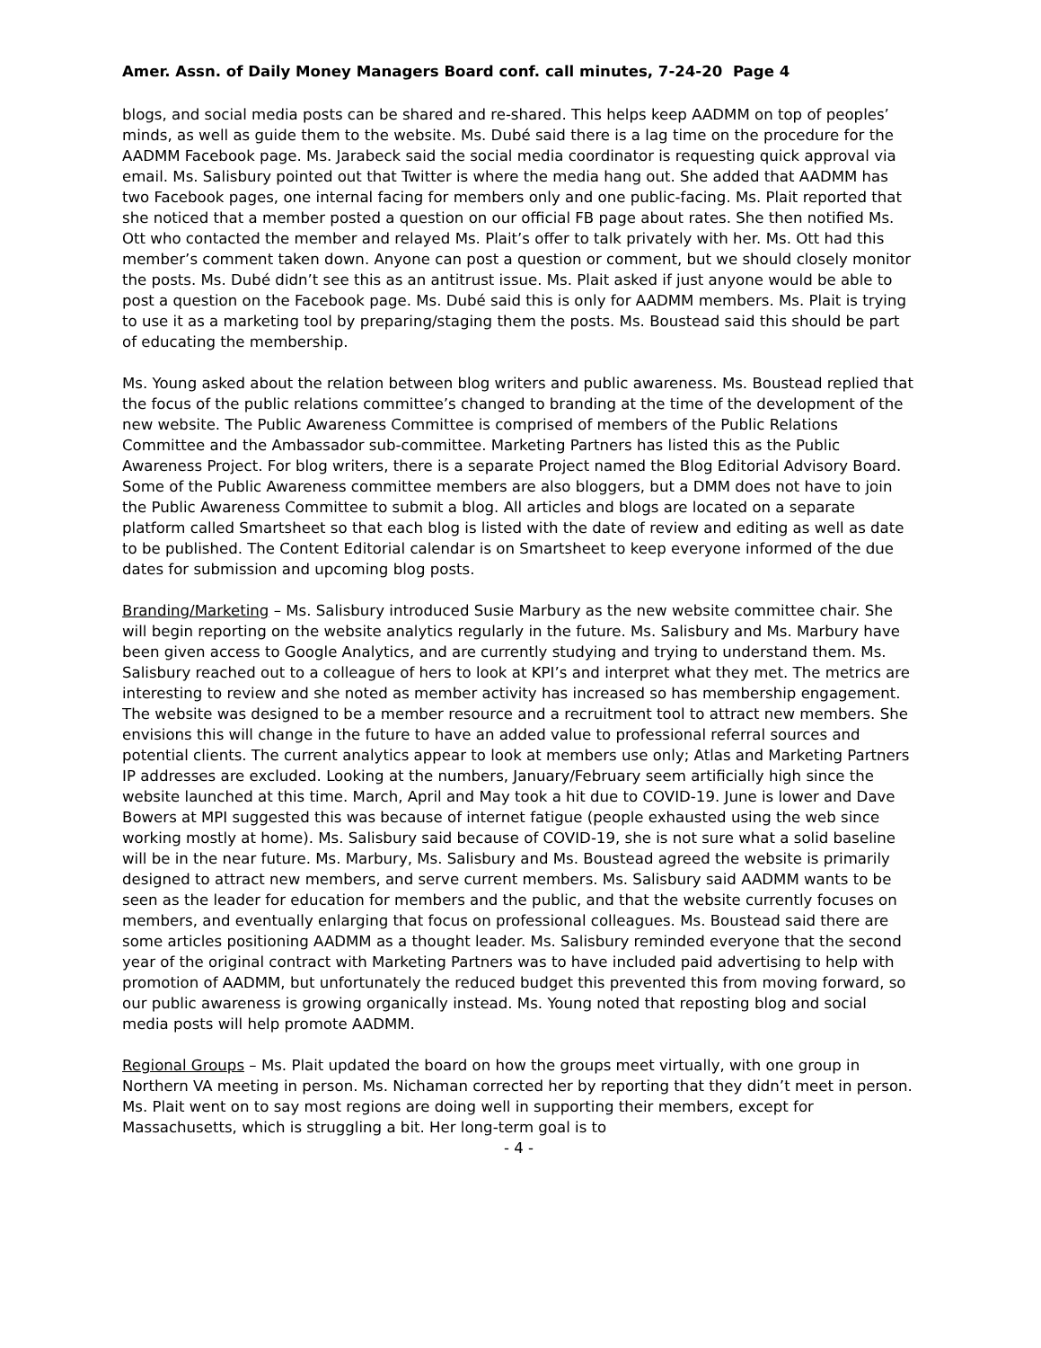Amer. Assn. of Daily Money Managers Board conf. call minutes, 7-24-20 Page 4
blogs, and social media posts can be shared and re-shared. This helps keep AADMM on top of peoples’ minds, as well as guide them to the website. Ms. Dubé said there is a lag time on the procedure for the AADMM Facebook page. Ms. Jarabeck said the social media coordinator is requesting quick approval via email. Ms. Salisbury pointed out that Twitter is where the media hang out. She added that AADMM has two Facebook pages, one internal facing for members only and one public-facing. Ms. Plait reported that she noticed that a member posted a question on our official FB page about rates. She then notified Ms. Ott who contacted the member and relayed Ms. Plait’s offer to talk privately with her. Ms. Ott had this member’s comment taken down. Anyone can post a question or comment, but we should closely monitor the posts. Ms. Dubé didn’t see this as an antitrust issue. Ms. Plait asked if just anyone would be able to post a question on the Facebook page. Ms. Dubé said this is only for AADMM members. Ms. Plait is trying to use it as a marketing tool by preparing/staging them the posts. Ms. Boustead said this should be part of educating the membership.
Ms. Young asked about the relation between blog writers and public awareness. Ms. Boustead replied that the focus of the public relations committee’s changed to branding at the time of the development of the new website. The Public Awareness Committee is comprised of members of the Public Relations Committee and the Ambassador sub-committee. Marketing Partners has listed this as the Public Awareness Project. For blog writers, there is a separate Project named the Blog Editorial Advisory Board. Some of the Public Awareness committee members are also bloggers, but a DMM does not have to join the Public Awareness Committee to submit a blog. All articles and blogs are located on a separate platform called Smartsheet so that each blog is listed with the date of review and editing as well as date to be published. The Content Editorial calendar is on Smartsheet to keep everyone informed of the due dates for submission and upcoming blog posts.
Branding/Marketing – Ms. Salisbury introduced Susie Marbury as the new website committee chair. She will begin reporting on the website analytics regularly in the future. Ms. Salisbury and Ms. Marbury have been given access to Google Analytics, and are currently studying and trying to understand them. Ms. Salisbury reached out to a colleague of hers to look at KPI’s and interpret what they met. The metrics are interesting to review and she noted as member activity has increased so has membership engagement. The website was designed to be a member resource and a recruitment tool to attract new members. She envisions this will change in the future to have an added value to professional referral sources and potential clients. The current analytics appear to look at members use only; Atlas and Marketing Partners IP addresses are excluded. Looking at the numbers, January/February seem artificially high since the website launched at this time. March, April and May took a hit due to COVID-19. June is lower and Dave Bowers at MPI suggested this was because of internet fatigue (people exhausted using the web since working mostly at home). Ms. Salisbury said because of COVID-19, she is not sure what a solid baseline will be in the near future. Ms. Marbury, Ms. Salisbury and Ms. Boustead agreed the website is primarily designed to attract new members, and serve current members. Ms. Salisbury said AADMM wants to be seen as the leader for education for members and the public, and that the website currently focuses on members, and eventually enlarging that focus on professional colleagues. Ms. Boustead said there are some articles positioning AADMM as a thought leader. Ms. Salisbury reminded everyone that the second year of the original contract with Marketing Partners was to have included paid advertising to help with promotion of AADMM, but unfortunately the reduced budget this prevented this from moving forward, so our public awareness is growing organically instead. Ms. Young noted that reposting blog and social media posts will help promote AADMM.
Regional Groups – Ms. Plait updated the board on how the groups meet virtually, with one group in Northern VA meeting in person. Ms. Nichaman corrected her by reporting that they didn’t meet in person. Ms. Plait went on to say most regions are doing well in supporting their members, except for Massachusetts, which is struggling a bit. Her long-term goal is to
- 4 -